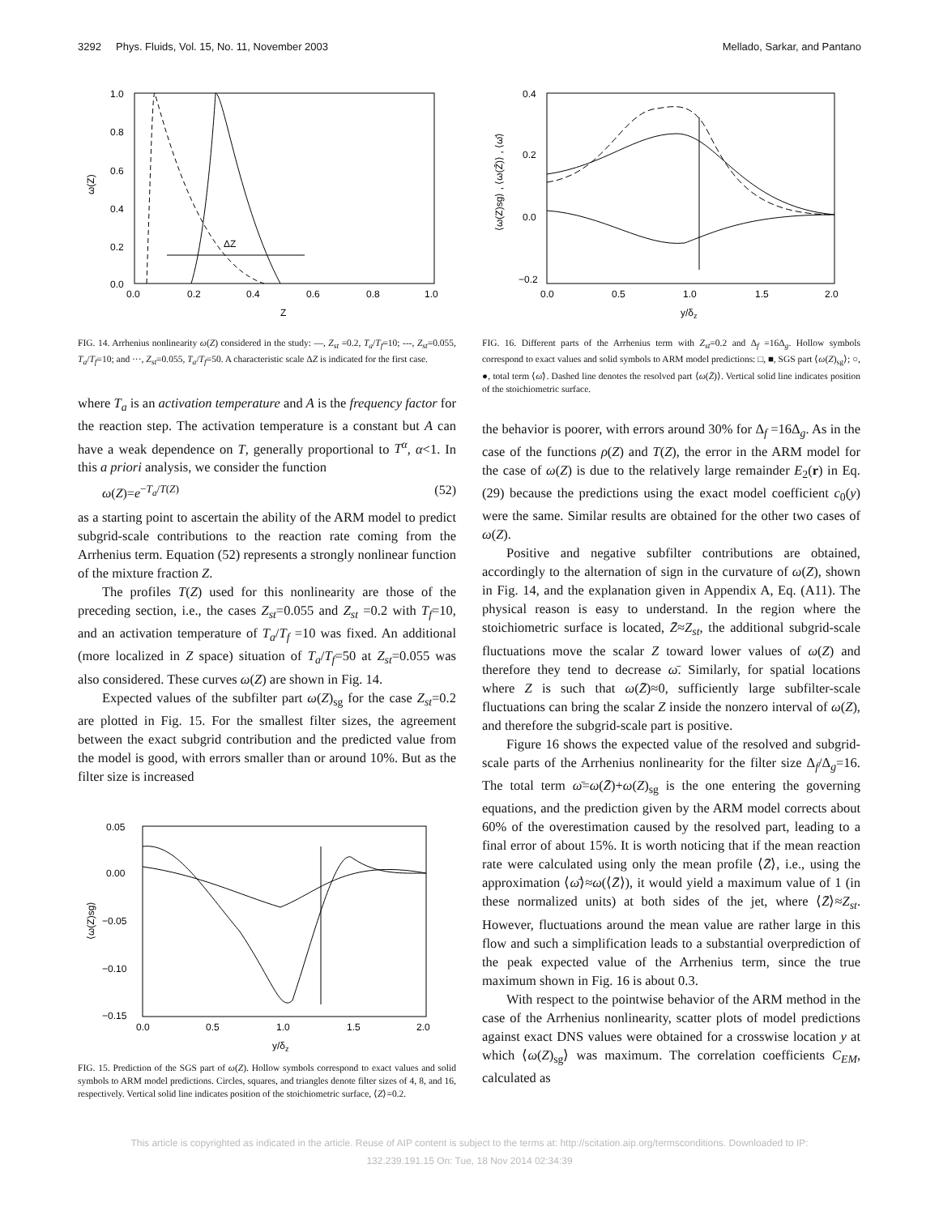3292 Phys. Fluids, Vol. 15, No. 11, November 2003 Mellado, Sarkar, and Pantano
1.0
0.8
0.6
0.4
0.2
0.0
0.0
0.2
0.4
0.6
0.8
1.0
Z
ω(Z)
ΔZ
FIG. 14. Arrhenius nonlinearity ω(Z) considered in the study: —, Z<sub>st</sub> =0.2, T<sub>a</sub>/T<sub>f</sub>=10; ---, Z<sub>st</sub>=0.055, T<sub>a</sub>/T<sub>f</sub>=10; and ···, Z<sub>st</sub>=0.055, T<sub>a</sub>/T<sub>f</sub>=50. A characteristic scale ΔZ is indicated for the first case.
where T<sub>a</sub> is an activation temperature and A is the frequency factor for the reaction step. The activation temperature is a constant but A can have a weak dependence on T, generally proportional to T<sup>α</sup>, α<1. In this a priori analysis, we consider the function
ω(Z)=e<sup>−T<sub>a</sub>/T(Z)</sup> (52)
as a starting point to ascertain the ability of the ARM model to predict subgrid-scale contributions to the reaction rate coming from the Arrhenius term. Equation (52) represents a strongly nonlinear function of the mixture fraction Z.
The profiles T(Z) used for this nonlinearity are those of the preceding section, i.e., the cases Z<sub>st</sub>=0.055 and Z<sub>st</sub> =0.2 with T<sub>f</sub>=10, and an activation temperature of T<sub>a</sub>/T<sub>f</sub> =10 was fixed. An additional (more localized in Z space) situation of T<sub>a</sub>/T<sub>f</sub>=50 at Z<sub>st</sub>=0.055 was also considered. These curves ω(Z) are shown in Fig. 14.
Expected values of the subfilter part ω(Z)<sub>sg</sub> for the case Z<sub>st</sub>=0.2 are plotted in Fig. 15. For the smallest filter sizes, the agreement between the exact subgrid contribution and the predicted value from the model is good, with errors smaller than or around 10%. But as the filter size is increased
0.05
0.00
−0.05
−0.10
−0.15
0.0
0.5
1.0
1.5
2.0
y/δz
⟨ω(Z)sg⟩
FIG. 15. Prediction of the SGS part of ω(Z). Hollow symbols correspond to exact values and solid symbols to ARM model predictions. Circles, squares, and triangles denote filter sizes of 4, 8, and 16, respectively. Vertical solid line indicates position of the stoichiometric surface, ⟨Z⟩=0.2.
0.4
0.2
0.0
−0.2
0.0
0.5
1.0
1.5
2.0
y/δz
⟨ω(Z)sg⟩ , ⟨ω(Z̄)⟩ , ⟨ω̄⟩
FIG. 16. Different parts of the Arrhenius term with Z<sub>st</sub>=0.2 and Δ<sub>f</sub> =16Δ<sub>g</sub>. Hollow symbols correspond to exact values and solid symbols to ARM model predictions: □, ■, SGS part ⟨ω(Z)<sub>sg</sub>⟩; ○, ●, total term ⟨ω̄⟩. Dashed line denotes the resolved part ⟨ω(Z̄)⟩. Vertical solid line indicates position of the stoichiometric surface.
the behavior is poorer, with errors around 30% for Δ<sub>f</sub> =16Δ<sub>g</sub>. As in the case of the functions ρ(Z) and T(Z), the error in the ARM model for the case of ω(Z) is due to the relatively large remainder E<sub>2</sub>(r) in Eq. (29) because the predictions using the exact model coefficient c<sub>0</sub>(y) were the same. Similar results are obtained for the other two cases of ω(Z).
Positive and negative subfilter contributions are obtained, accordingly to the alternation of sign in the curvature of ω(Z), shown in Fig. 14, and the explanation given in Appendix A, Eq. (A11). The physical reason is easy to understand. In the region where the stoichiometric surface is located, Z̄≈Z<sub>st</sub>, the additional subgrid-scale fluctuations move the scalar Z toward lower values of ω(Z) and therefore they tend to decrease ω̄. Similarly, for spatial locations where Z is such that ω(Z̄)≈0, sufficiently large subfilter-scale fluctuations can bring the scalar Z inside the nonzero interval of ω(Z), and therefore the subgrid-scale part is positive.
Figure 16 shows the expected value of the resolved and subgrid-scale parts of the Arrhenius nonlinearity for the filter size Δ<sub>f</sub>/Δ<sub>g</sub>=16. The total term ω̄=ω(Z̄)+ω(Z)<sub>sg</sub> is the one entering the governing equations, and the prediction given by the ARM model corrects about 60% of the overestimation caused by the resolved part, leading to a final error of about 15%. It is worth noticing that if the mean reaction rate were calculated using only the mean profile ⟨Z̄⟩, i.e., using the approximation ⟨ω̄⟩≈ω(⟨Z̄⟩), it would yield a maximum value of 1 (in these normalized units) at both sides of the jet, where ⟨Z̄⟩≈Z<sub>st</sub>. However, fluctuations around the mean value are rather large in this flow and such a simplification leads to a substantial overprediction of the peak expected value of the Arrhenius term, since the true maximum shown in Fig. 16 is about 0.3.
With respect to the pointwise behavior of the ARM method in the case of the Arrhenius nonlinearity, scatter plots of model predictions against exact DNS values were obtained for a crosswise location y at which ⟨ω(Z)<sub>sg</sub>⟩ was maximum. The correlation coefficients C<sub>EM</sub>, calculated as
This article is copyrighted as indicated in the article. Reuse of AIP content is subject to the terms at: http://scitation.aip.org/termsconditions. Downloaded to IP:
132.239.191.15 On: Tue, 18 Nov 2014 02:34:39